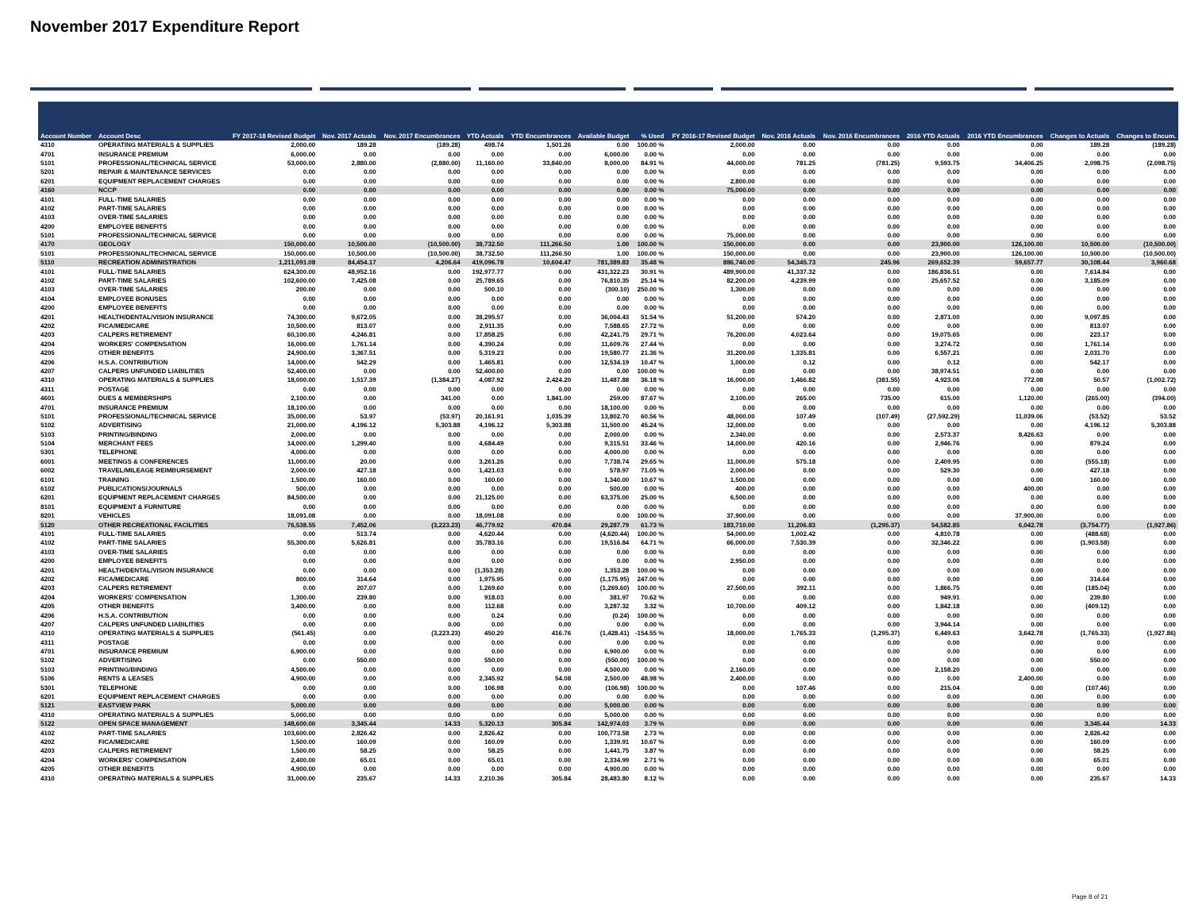November 2017 Expenditure Report
| Account Number | Account Desc | FY 2017-18 Revised Budget | Nov. 2017 Actuals | Nov. 2017 Encumbrances | YTD Actuals | YTD Encumbrances | Available Budget | % Used | FY 2016-17 Revised Budget | Nov. 2016 Actuals | Nov. 2016 Encumbrances | 2016 YTD Actuals | 2016 YTD Encumbrances | Changes to Actuals | Changes to Encum. |
| --- | --- | --- | --- | --- | --- | --- | --- | --- | --- | --- | --- | --- | --- | --- | --- |
| 4310 | OPERATING MATERIALS & SUPPLIES | 2,000.00 | 189.28 | (189.28) | 498.74 | 1,501.26 | 0.00 | 100.00 % | 2,000.00 | 0.00 | 0.00 | 0.00 | 0.00 | 189.28 | (189.28) |
| 4701 | INSURANCE PREMIUM | 6,000.00 | 0.00 | 0.00 | 0.00 | 0.00 | 6,000.00 | 0.00 % | 0.00 | 0.00 | 0.00 | 0.00 | 0.00 | 0.00 | 0.00 |
| 5101 | PROFESSIONAL/TECHNICAL SERVICE | 53,000.00 | 2,880.00 | (2,880.00) | 11,160.00 | 33,840.00 | 8,000.00 | 84.91 % | 44,000.00 | 781.25 | (781.25) | 9,593.75 | 34,406.25 | 2,098.75 | (2,098.75) |
| 5201 | REPAIR & MAINTENANCE SERVICES | 0.00 | 0.00 | 0.00 | 0.00 | 0.00 | 0.00 | 0.00 % | 0.00 | 0.00 | 0.00 | 0.00 | 0.00 | 0.00 | 0.00 |
| 6201 | EQUIPMENT REPLACEMENT CHARGES | 0.00 | 0.00 | 0.00 | 0.00 | 0.00 | 0.00 | 0.00 % | 2,800.00 | 0.00 | 0.00 | 0.00 | 0.00 | 0.00 | 0.00 |
| 4160 | NCCP | 0.00 | 0.00 | 0.00 | 0.00 | 0.00 | 0.00 | 0.00 % | 75,000.00 | 0.00 | 0.00 | 0.00 | 0.00 | 0.00 | 0.00 |
| 4101 | FULL-TIME SALARIES | 0.00 | 0.00 | 0.00 | 0.00 | 0.00 | 0.00 | 0.00 % | 0.00 | 0.00 | 0.00 | 0.00 | 0.00 | 0.00 | 0.00 |
| 4102 | PART-TIME SALARIES | 0.00 | 0.00 | 0.00 | 0.00 | 0.00 | 0.00 | 0.00 % | 0.00 | 0.00 | 0.00 | 0.00 | 0.00 | 0.00 | 0.00 |
| 4103 | OVER-TIME SALARIES | 0.00 | 0.00 | 0.00 | 0.00 | 0.00 | 0.00 | 0.00 % | 0.00 | 0.00 | 0.00 | 0.00 | 0.00 | 0.00 | 0.00 |
| 4200 | EMPLOYEE BENEFITS | 0.00 | 0.00 | 0.00 | 0.00 | 0.00 | 0.00 | 0.00 % | 0.00 | 0.00 | 0.00 | 0.00 | 0.00 | 0.00 | 0.00 |
| 5101 | PROFESSIONAL/TECHNICAL SERVICE | 0.00 | 0.00 | 0.00 | 0.00 | 0.00 | 0.00 | 0.00 % | 75,000.00 | 0.00 | 0.00 | 0.00 | 0.00 | 0.00 | 0.00 |
| 4170 | GEOLOGY | 150,000.00 | 10,500.00 | (10,500.00) | 38,732.50 | 111,266.50 | 1.00 | 100.00 % | 150,000.00 | 0.00 | 0.00 | 23,900.00 | 126,100.00 | 10,500.00 | (10,500.00) |
| 5101 | PROFESSIONAL/TECHNICAL SERVICE | 150,000.00 | 10,500.00 | (10,500.00) | 38,732.50 | 111,266.50 | 1.00 | 100.00 % | 150,000.00 | 0.00 | 0.00 | 23,900.00 | 126,100.00 | 10,500.00 | (10,500.00) |
| 5110 | RECREATION ADMINISTRATION | 1,211,091.08 | 84,454.17 | 4,206.64 | 419,096.78 | 10,604.47 | 781,389.83 | 35.48 % | 886,740.00 | 54,345.73 | 245.96 | 269,652.39 | 59,657.77 | 30,108.44 | 3,960.68 |
| 4101 | FULL-TIME SALARIES | 624,300.00 | 48,952.16 | 0.00 | 192,977.77 | 0.00 | 431,322.23 | 30.91 % | 489,900.00 | 41,337.32 | 0.00 | 186,836.51 | 0.00 | 7,614.84 | 0.00 |
| 4102 | PART-TIME SALARIES | 102,600.00 | 7,425.08 | 0.00 | 25,789.65 | 0.00 | 76,810.35 | 25.14 % | 82,200.00 | 4,239.99 | 0.00 | 25,657.52 | 0.00 | 3,185.09 | 0.00 |
| 4103 | OVER-TIME SALARIES | 200.00 | 0.00 | 0.00 | 500.10 | 0.00 | (300.10) | 250.00 % | 1,300.00 | 0.00 | 0.00 | 0.00 | 0.00 | 0.00 | 0.00 |
| 4104 | EMPLOYEE BONUSES | 0.00 | 0.00 | 0.00 | 0.00 | 0.00 | 0.00 | 0.00 % | 0.00 | 0.00 | 0.00 | 0.00 | 0.00 | 0.00 | 0.00 |
| 4200 | EMPLOYEE BENEFITS | 0.00 | 0.00 | 0.00 | 0.00 | 0.00 | 0.00 | 0.00 % | 0.00 | 0.00 | 0.00 | 0.00 | 0.00 | 0.00 | 0.00 |
| 4201 | HEALTH/DENTAL/VISION INSURANCE | 74,300.00 | 9,672.05 | 0.00 | 38,295.57 | 0.00 | 36,004.43 | 51.54 % | 51,200.00 | 574.20 | 0.00 | 2,871.00 | 0.00 | 9,097.85 | 0.00 |
| 4202 | FICA/MEDICARE | 10,500.00 | 813.07 | 0.00 | 2,911.35 | 0.00 | 7,588.65 | 27.72 % | 0.00 | 0.00 | 0.00 | 0.00 | 0.00 | 813.07 | 0.00 |
| 4203 | CALPERS RETIREMENT | 60,100.00 | 4,246.81 | 0.00 | 17,858.25 | 0.00 | 42,241.75 | 29.71 % | 76,200.00 | 4,023.64 | 0.00 | 19,075.65 | 0.00 | 223.17 | 0.00 |
| 4204 | WORKERS' COMPENSATION | 16,000.00 | 1,761.14 | 0.00 | 4,390.24 | 0.00 | 11,609.76 | 27.44 % | 0.00 | 0.00 | 0.00 | 3,274.72 | 0.00 | 1,761.14 | 0.00 |
| 4205 | OTHER BENEFITS | 24,900.00 | 3,367.51 | 0.00 | 5,319.23 | 0.00 | 19,580.77 | 21.36 % | 31,200.00 | 1,335.81 | 0.00 | 6,557.21 | 0.00 | 2,031.70 | 0.00 |
| 4206 | H.S.A. CONTRIBUTION | 14,000.00 | 542.29 | 0.00 | 1,465.81 | 0.00 | 12,534.19 | 10.47 % | 1,000.00 | 0.12 | 0.00 | 0.12 | 0.00 | 542.17 | 0.00 |
| 4207 | CALPERS UNFUNDED LIABILITIES | 52,400.00 | 0.00 | 0.00 | 52,400.00 | 0.00 | 0.00 | 100.00 % | 0.00 | 0.00 | 0.00 | 38,974.51 | 0.00 | 0.00 | 0.00 |
| 4310 | OPERATING MATERIALS & SUPPLIES | 18,000.00 | 1,517.39 | (1,384.27) | 4,087.92 | 2,424.20 | 11,487.88 | 36.18 % | 16,000.00 | 1,466.82 | (381.55) | 4,923.06 | 772.08 | 50.57 | (1,002.72) |
| 4311 | POSTAGE | 0.00 | 0.00 | 0.00 | 0.00 | 0.00 | 0.00 | 0.00 % | 0.00 | 0.00 | 0.00 | 0.00 | 0.00 | 0.00 | 0.00 |
| 4601 | DUES & MEMBERSHIPS | 2,100.00 | 0.00 | 341.00 | 0.00 | 1,841.00 | 259.00 | 87.67 % | 2,100.00 | 265.00 | 735.00 | 615.00 | 1,120.00 | (265.00) | (394.00) |
| 4701 | INSURANCE PREMIUM | 18,100.00 | 0.00 | 0.00 | 0.00 | 0.00 | 18,100.00 | 0.00 % | 0.00 | 0.00 | 0.00 | 0.00 | 0.00 | 0.00 | 0.00 |
| 5101 | PROFESSIONAL/TECHNICAL SERVICE | 35,000.00 | 53.97 | (53.97) | 20,161.91 | 1,035.39 | 13,802.70 | 60.56 % | 48,000.00 | 107.49 | (107.49) | (27,592.29) | 11,039.06 | (53.52) | 53.52 |
| 5102 | ADVERTISING | 21,000.00 | 4,196.12 | 5,303.88 | 4,196.12 | 5,303.88 | 11,500.00 | 45.24 % | 12,000.00 | 0.00 | 0.00 | 0.00 | 0.00 | 4,196.12 | 5,303.88 |
| 5103 | PRINTING/BINDING | 2,000.00 | 0.00 | 0.00 | 0.00 | 0.00 | 2,000.00 | 0.00 % | 2,340.00 | 0.00 | 0.00 | 2,573.37 | 8,426.63 | 0.00 | 0.00 |
| 5104 | MERCHANT FEES | 14,000.00 | 1,299.40 | 0.00 | 4,684.49 | 0.00 | 9,315.51 | 33.46 % | 14,000.00 | 420.16 | 0.00 | 2,946.76 | 0.00 | 879.24 | 0.00 |
| 5301 | TELEPHONE | 4,000.00 | 0.00 | 0.00 | 0.00 | 0.00 | 4,000.00 | 0.00 % | 0.00 | 0.00 | 0.00 | 0.00 | 0.00 | 0.00 | 0.00 |
| 6001 | MEETINGS & CONFERENCES | 11,000.00 | 20.00 | 0.00 | 3,261.26 | 0.00 | 7,738.74 | 29.65 % | 11,000.00 | 575.18 | 0.00 | 2,409.95 | 0.00 | (555.18) | 0.00 |
| 6002 | TRAVEL/MILEAGE REIMBURSEMENT | 2,000.00 | 427.18 | 0.00 | 1,421.03 | 0.00 | 578.97 | 71.05 % | 2,000.00 | 0.00 | 0.00 | 529.30 | 0.00 | 427.18 | 0.00 |
| 6101 | TRAINING | 1,500.00 | 160.00 | 0.00 | 160.00 | 0.00 | 1,340.00 | 10.67 % | 1,500.00 | 0.00 | 0.00 | 0.00 | 0.00 | 160.00 | 0.00 |
| 6102 | PUBLICATIONS/JOURNALS | 500.00 | 0.00 | 0.00 | 0.00 | 0.00 | 500.00 | 0.00 % | 400.00 | 0.00 | 0.00 | 0.00 | 400.00 | 0.00 | 0.00 |
| 6201 | EQUIPMENT REPLACEMENT CHARGES | 84,500.00 | 0.00 | 0.00 | 21,125.00 | 0.00 | 63,375.00 | 25.00 % | 6,500.00 | 0.00 | 0.00 | 0.00 | 0.00 | 0.00 | 0.00 |
| 8101 | EQUIPMENT & FURNITURE | 0.00 | 0.00 | 0.00 | 0.00 | 0.00 | 0.00 | 0.00 % | 0.00 | 0.00 | 0.00 | 0.00 | 0.00 | 0.00 | 0.00 |
| 8201 | VEHICLES | 18,091.08 | 0.00 | 0.00 | 18,091.08 | 0.00 | 0.00 | 100.00 % | 37,900.00 | 0.00 | 0.00 | 0.00 | 37,900.00 | 0.00 | 0.00 |
| 5120 | OTHER RECREATIONAL FACILITIES | 76,538.55 | 7,452.06 | (3,223.23) | 46,779.92 | 470.84 | 29,287.79 | 61.73 % | 183,710.00 | 11,206.83 | (1,295.37) | 54,582.85 | 6,042.78 | (3,754.77) | (1,927.86) |
| 4101 | FULL-TIME SALARIES | 0.00 | 513.74 | 0.00 | 4,620.44 | 0.00 | (4,620.44) | 100.00 % | 54,000.00 | 1,002.42 | 0.00 | 4,810.78 | 0.00 | (488.68) | 0.00 |
| 4102 | PART-TIME SALARIES | 55,300.00 | 5,626.81 | 0.00 | 35,783.16 | 0.00 | 19,516.84 | 64.71 % | 66,000.00 | 7,530.39 | 0.00 | 32,346.22 | 0.00 | (1,903.58) | 0.00 |
| 4103 | OVER-TIME SALARIES | 0.00 | 0.00 | 0.00 | 0.00 | 0.00 | 0.00 | 0.00 % | 0.00 | 0.00 | 0.00 | 0.00 | 0.00 | 0.00 | 0.00 |
| 4200 | EMPLOYEE BENEFITS | 0.00 | 0.00 | 0.00 | 0.00 | 0.00 | 0.00 | 0.00 % | 2,950.00 | 0.00 | 0.00 | 0.00 | 0.00 | 0.00 | 0.00 |
| 4201 | HEALTH/DENTAL/VISION INSURANCE | 0.00 | 0.00 | 0.00 | (1,353.28) | 0.00 | 1,353.28 | 100.00 % | 0.00 | 0.00 | 0.00 | 0.00 | 0.00 | 0.00 | 0.00 |
| 4202 | FICA/MEDICARE | 800.00 | 314.64 | 0.00 | 1,975.95 | 0.00 | (1,175.95) | 247.00 % | 0.00 | 0.00 | 0.00 | 0.00 | 0.00 | 314.64 | 0.00 |
| 4203 | CALPERS RETIREMENT | 0.00 | 207.07 | 0.00 | 1,269.60 | 0.00 | (1,269.60) | 100.00 % | 27,500.00 | 392.11 | 0.00 | 1,866.75 | 0.00 | (185.04) | 0.00 |
| 4204 | WORKERS' COMPENSATION | 1,300.00 | 239.80 | 0.00 | 918.03 | 0.00 | 381.97 | 70.62 % | 0.00 | 0.00 | 0.00 | 949.91 | 0.00 | 239.80 | 0.00 |
| 4205 | OTHER BENEFITS | 3,400.00 | 0.00 | 0.00 | 112.68 | 0.00 | 3,287.32 | 3.32 % | 10,700.00 | 409.12 | 0.00 | 1,842.18 | 0.00 | (409.12) | 0.00 |
| 4206 | H.S.A. CONTRIBUTION | 0.00 | 0.00 | 0.00 | 0.24 | 0.00 | (0.24) | 100.00 % | 0.00 | 0.00 | 0.00 | 0.00 | 0.00 | 0.00 | 0.00 |
| 4207 | CALPERS UNFUNDED LIABILITIES | 0.00 | 0.00 | 0.00 | 0.00 | 0.00 | 0.00 | 0.00 % | 0.00 | 0.00 | 0.00 | 3,944.14 | 0.00 | 0.00 | 0.00 |
| 4310 | OPERATING MATERIALS & SUPPLIES | (561.45) | 0.00 | (3,223.23) | 450.20 | 416.76 | (1,428.41) | -154.55 % | 18,000.00 | 1,765.33 | (1,295.37) | 6,449.63 | 3,642.78 | (1,765.33) | (1,927.86) |
| 4311 | POSTAGE | 0.00 | 0.00 | 0.00 | 0.00 | 0.00 | 0.00 | 0.00 % | 0.00 | 0.00 | 0.00 | 0.00 | 0.00 | 0.00 | 0.00 |
| 4701 | INSURANCE PREMIUM | 6,900.00 | 0.00 | 0.00 | 0.00 | 0.00 | 6,900.00 | 0.00 % | 0.00 | 0.00 | 0.00 | 0.00 | 0.00 | 0.00 | 0.00 |
| 5102 | ADVERTISING | 0.00 | 550.00 | 0.00 | 550.00 | 0.00 | (550.00) | 100.00 % | 0.00 | 0.00 | 0.00 | 0.00 | 0.00 | 550.00 | 0.00 |
| 5103 | PRINTING/BINDING | 4,500.00 | 0.00 | 0.00 | 0.00 | 0.00 | 4,500.00 | 0.00 % | 2,160.00 | 0.00 | 0.00 | 2,158.20 | 0.00 | 0.00 | 0.00 |
| 5106 | RENTS & LEASES | 4,900.00 | 0.00 | 0.00 | 2,345.92 | 54.08 | 2,500.00 | 48.98 % | 2,400.00 | 0.00 | 0.00 | 0.00 | 2,400.00 | 0.00 | 0.00 |
| 5301 | TELEPHONE | 0.00 | 0.00 | 0.00 | 106.98 | 0.00 | (106.98) | 100.00 % | 0.00 | 107.46 | 0.00 | 215.04 | 0.00 | (107.46) | 0.00 |
| 6201 | EQUIPMENT REPLACEMENT CHARGES | 0.00 | 0.00 | 0.00 | 0.00 | 0.00 | 0.00 | 0.00 % | 0.00 | 0.00 | 0.00 | 0.00 | 0.00 | 0.00 | 0.00 |
| 5121 | EASTVIEW PARK | 5,000.00 | 0.00 | 0.00 | 0.00 | 0.00 | 5,000.00 | 0.00 % | 0.00 | 0.00 | 0.00 | 0.00 | 0.00 | 0.00 | 0.00 |
| 4310 | OPERATING MATERIALS & SUPPLIES | 5,000.00 | 0.00 | 0.00 | 0.00 | 0.00 | 5,000.00 | 0.00 % | 0.00 | 0.00 | 0.00 | 0.00 | 0.00 | 0.00 | 0.00 |
| 5122 | OPEN SPACE MANAGEMENT | 148,600.00 | 3,345.44 | 14.33 | 5,320.13 | 305.84 | 142,974.03 | 3.79 % | 0.00 | 0.00 | 0.00 | 0.00 | 0.00 | 3,345.44 | 14.33 |
| 4102 | PART-TIME SALARIES | 103,600.00 | 2,826.42 | 0.00 | 2,826.42 | 0.00 | 100,773.58 | 2.73 % | 0.00 | 0.00 | 0.00 | 0.00 | 0.00 | 2,826.42 | 0.00 |
| 4202 | FICA/MEDICARE | 1,500.00 | 160.09 | 0.00 | 160.09 | 0.00 | 1,339.91 | 10.67 % | 0.00 | 0.00 | 0.00 | 0.00 | 0.00 | 160.09 | 0.00 |
| 4203 | CALPERS RETIREMENT | 1,500.00 | 58.25 | 0.00 | 58.25 | 0.00 | 1,441.75 | 3.87 % | 0.00 | 0.00 | 0.00 | 0.00 | 0.00 | 58.25 | 0.00 |
| 4204 | WORKERS' COMPENSATION | 2,400.00 | 65.01 | 0.00 | 65.01 | 0.00 | 2,334.99 | 2.71 % | 0.00 | 0.00 | 0.00 | 0.00 | 0.00 | 65.01 | 0.00 |
| 4205 | OTHER BENEFITS | 4,900.00 | 0.00 | 0.00 | 0.00 | 0.00 | 4,900.00 | 0.00 % | 0.00 | 0.00 | 0.00 | 0.00 | 0.00 | 0.00 | 0.00 |
| 4310 | OPERATING MATERIALS & SUPPLIES | 31,000.00 | 235.67 | 14.33 | 2,210.36 | 305.84 | 28,483.80 | 8.12 % | 0.00 | 0.00 | 0.00 | 0.00 | 0.00 | 235.67 | 14.33 |
Page 8 of 21